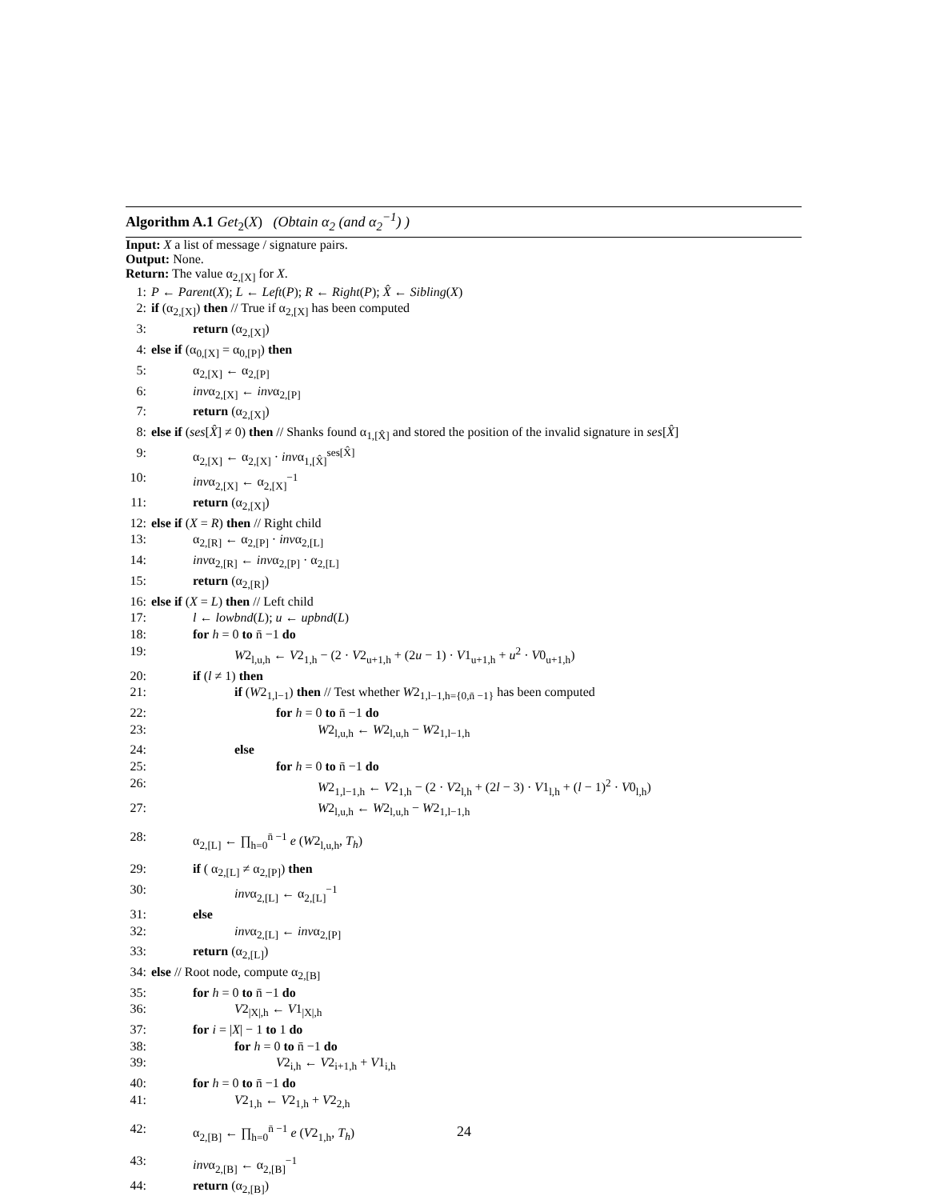Algorithm A.1 Get<sub>2</sub>(X) (Obtain α<sub>2</sub> (and α<sub>2</sub><sup>−1</sup>) )
Input: X a list of message / signature pairs.
Output: None.
Return: The value α<sub>2,[X]</sub> for X.
1: P ← Parent(X); L ← Left(P); R ← Right(P); X̂ ← Sibling(X)
2: if (α<sub>2,[X]</sub>) then // True if α<sub>2,[X]</sub> has been computed
3: return (α<sub>2,[X]</sub>)
4: else if (α<sub>0,[X]</sub> = α<sub>0,[P]</sub>) then
5: α<sub>2,[X]</sub> ← α<sub>2,[P]</sub>
6: invα<sub>2,[X]</sub> ← invα<sub>2,[P]</sub>
7: return (α<sub>2,[X]</sub>)
8: else if (ses[X̂] ≠ 0) then // Shanks found α<sub>1,[X̂]</sub> and stored the position of the invalid signature in ses[X̂]
9: α<sub>2,[X]</sub> ← α<sub>2,[X]</sub> · invα<sub>1,[X̂]</sub><sup>ses[X̂]</sup>
10: invα<sub>2,[X]</sub> ← α<sub>2,[X]</sub><sup>−1</sup>
11: return (α<sub>2,[X]</sub>)
12: else if (X = R) then // Right child
13: α<sub>2,[R]</sub> ← α<sub>2,[P]</sub> · invα<sub>2,[L]</sub>
14: invα<sub>2,[R]</sub> ← invα<sub>2,[P]</sub> · α<sub>2,[L]</sub>
15: return (α<sub>2,[R]</sub>)
16: else if (X = L) then // Left child
17: l ← lowbnd(L); u ← upbnd(L)
18: for h = 0 to n̄ −1 do
19: W2<sub>l,u,h</sub> ← V2<sub>1,h</sub> − (2 · V2<sub>u+1,h</sub> + (2u − 1) · V1<sub>u+1,h</sub> + u<sup>2</sup> · V0<sub>u+1,h</sub>)
20: if (l ≠ 1) then
21: if (W2<sub>1,l−1</sub>) then // Test whether W2<sub>1,l−1,h={0,n̄ −1}</sub> has been computed
22: for h = 0 to n̄ −1 do
23: W2<sub>l,u,h</sub> ← W2<sub>l,u,h</sub> − W2<sub>1,l−1,h</sub>
24: else
25: for h = 0 to n̄ −1 do
26: W2<sub>1,l−1,h</sub> ← V2<sub>1,h</sub> − (2 · V2<sub>l,h</sub> + (2l − 3) · V1<sub>l,h</sub> + (l − 1)<sup>2</sup> · V0<sub>l,h</sub>)
27: W2<sub>l,u,h</sub> ← W2<sub>l,u,h</sub> − W2<sub>1,l−1,h</sub>
28: α<sub>2,[L]</sub> ← ∏<sub>h=0</sub><sup>n̄ −1</sup> e (W2<sub>l,u,h</sub>, T<sub>h</sub>)
29: if ( α<sub>2,[L]</sub> ≠ α<sub>2,[P]</sub>) then
30: invα<sub>2,[L]</sub> ← α<sub>2,[L]</sub><sup>−1</sup>
31: else
32: invα<sub>2,[L]</sub> ← invα<sub>2,[P]</sub>
33: return (α<sub>2,[L]</sub>)
34: else // Root node, compute α<sub>2,[B]</sub>
35: for h = 0 to n̄ −1 do
36: V2<sub>|X|,h</sub> ← V1<sub>|X|,h</sub>
37: for i = |X| − 1 to 1 do
38: for h = 0 to n̄ −1 do
39: V2<sub>i,h</sub> ← V2<sub>i+1,h</sub> + V1<sub>i,h</sub>
40: for h = 0 to n̄ −1 do
41: V2<sub>1,h</sub> ← V2<sub>1,h</sub> + V2<sub>2,h</sub>
42: α<sub>2,[B]</sub> ← ∏<sub>h=0</sub><sup>n̄ −1</sup> e (V2<sub>1,h</sub>, T<sub>h</sub>)
43: invα<sub>2,[B]</sub> ← α<sub>2,[B]</sub><sup>−1</sup>
44: return (α<sub>2,[B]</sub>)
24